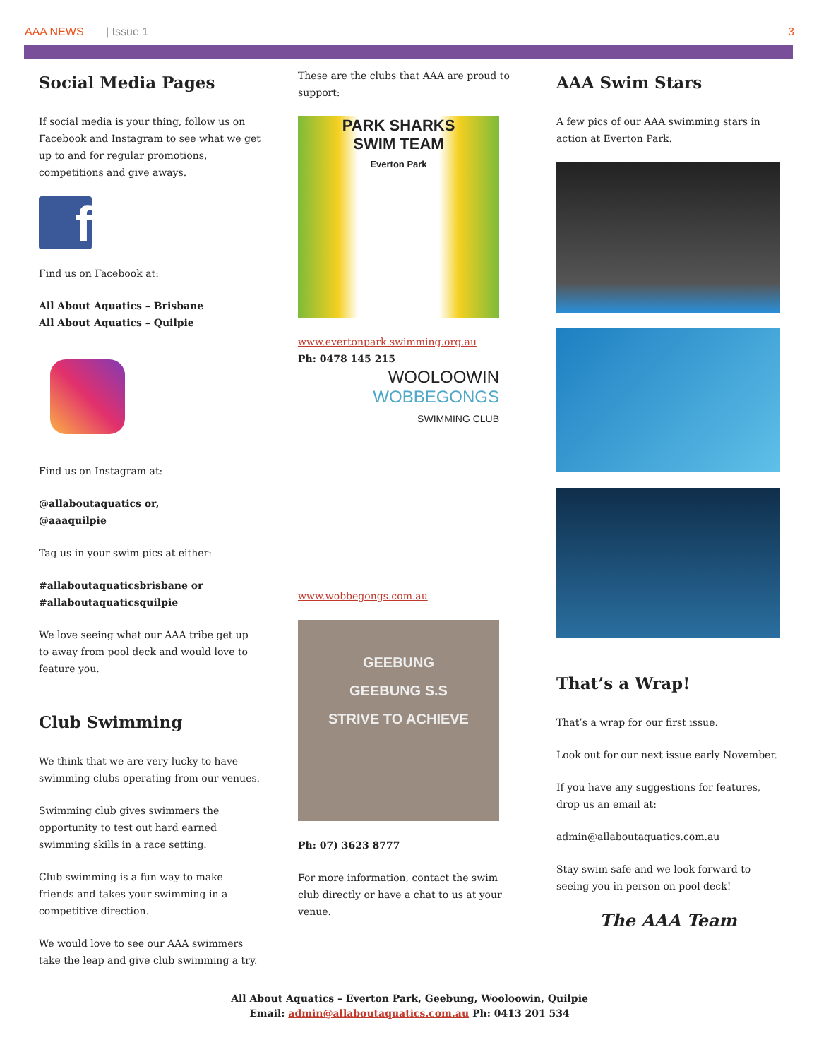AAA NEWS | Issue 1 3
Social Media Pages
If social media is your thing, follow us on Facebook and Instagram to see what we get up to and for regular promotions, competitions and give aways.
f
Find us on Facebook at:
All About Aquatics – Brisbane
All About Aquatics – Quilpie
Find us on Instagram at:
@allaboutaquatics or,
@aaaquilpie
Tag us in your swim pics at either:
#allaboutaquaticsbrisbane or
#allaboutaquaticsquilpie
We love seeing what our AAA tribe get up to away from pool deck and would love to feature you.
Club Swimming
We think that we are very lucky to have swimming clubs operating from our venues.
Swimming club gives swimmers the opportunity to test out hard earned swimming skills in a race setting.
Club swimming is a fun way to make friends and takes your swimming in a competitive direction.
We would love to see our AAA swimmers take the leap and give club swimming a try.
These are the clubs that AAA are proud to support:
PARK SHARKS
SWIM TEAM
Everton Park
www.evertonpark.swimming.org.au
Ph: 0478 145 215
WOOLOOWIN
WOBBEGONGS
SWIMMING CLUB
www.wobbegongs.com.au
GEEBUNG
GEEBUNG S.S
STRIVE TO ACHIEVE
Ph: 07) 3623 8777
For more information, contact the swim club directly or have a chat to us at your venue.
AAA Swim Stars
A few pics of our AAA swimming stars in action at Everton Park.
That’s a Wrap!
That’s a wrap for our first issue.
Look out for our next issue early November.
If you have any suggestions for features, drop us an email at:
admin@allaboutaquatics.com.au
Stay swim safe and we look forward to seeing you in person on pool deck!
The AAA Team
All About Aquatics – Everton Park, Geebung, Wooloowin, Quilpie
Email: admin@allaboutaquatics.com.au Ph: 0413 201 534